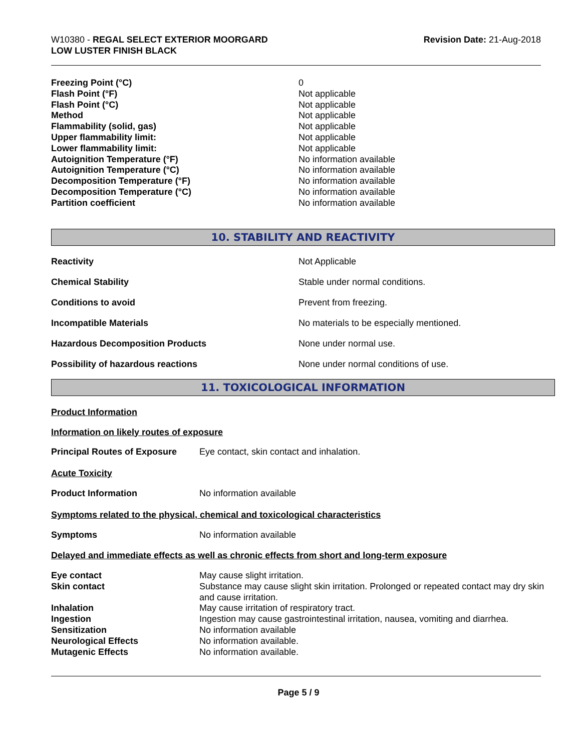W10380 - REGAL SELECT EXTERIOR MOORGARD
LOW LUSTER FINISH BLACK
Revision Date: 21-Aug-2018
| Freezing Point (°C) | 0 |
| Flash Point (°F) | Not applicable |
| Flash Point (°C) | Not applicable |
| Method | Not applicable |
| Flammability (solid, gas) | Not applicable |
| Upper flammability limit: | Not applicable |
| Lower flammability limit: | Not applicable |
| Autoignition Temperature (°F) | No information available |
| Autoignition Temperature (°C) | No information available |
| Decomposition Temperature (°F) | No information available |
| Decomposition Temperature (°C) | No information available |
| Partition coefficient | No information available |
10. STABILITY AND REACTIVITY
| Reactivity | Not Applicable |
| Chemical Stability | Stable under normal conditions. |
| Conditions to avoid | Prevent from freezing. |
| Incompatible Materials | No materials to be especially mentioned. |
| Hazardous Decomposition Products | None under normal use. |
| Possibility of hazardous reactions | None under normal conditions of use. |
11. TOXICOLOGICAL INFORMATION
Product Information
Information on likely routes of exposure
| Principal Routes of Exposure | Eye contact, skin contact and inhalation. |
Acute Toxicity
| Product Information | No information available |
Symptoms related to the physical, chemical and toxicological characteristics
| Symptoms | No information available |
Delayed and immediate effects as well as chronic effects from short and long-term exposure
| Eye contact | May cause slight irritation. |
| Skin contact | Substance may cause slight skin irritation. Prolonged or repeated contact may dry skin and cause irritation. |
| Inhalation | May cause irritation of respiratory tract. |
| Ingestion | Ingestion may cause gastrointestinal irritation, nausea, vomiting and diarrhea. |
| Sensitization | No information available |
| Neurological Effects | No information available. |
| Mutagenic Effects | No information available. |
Page 5 / 9